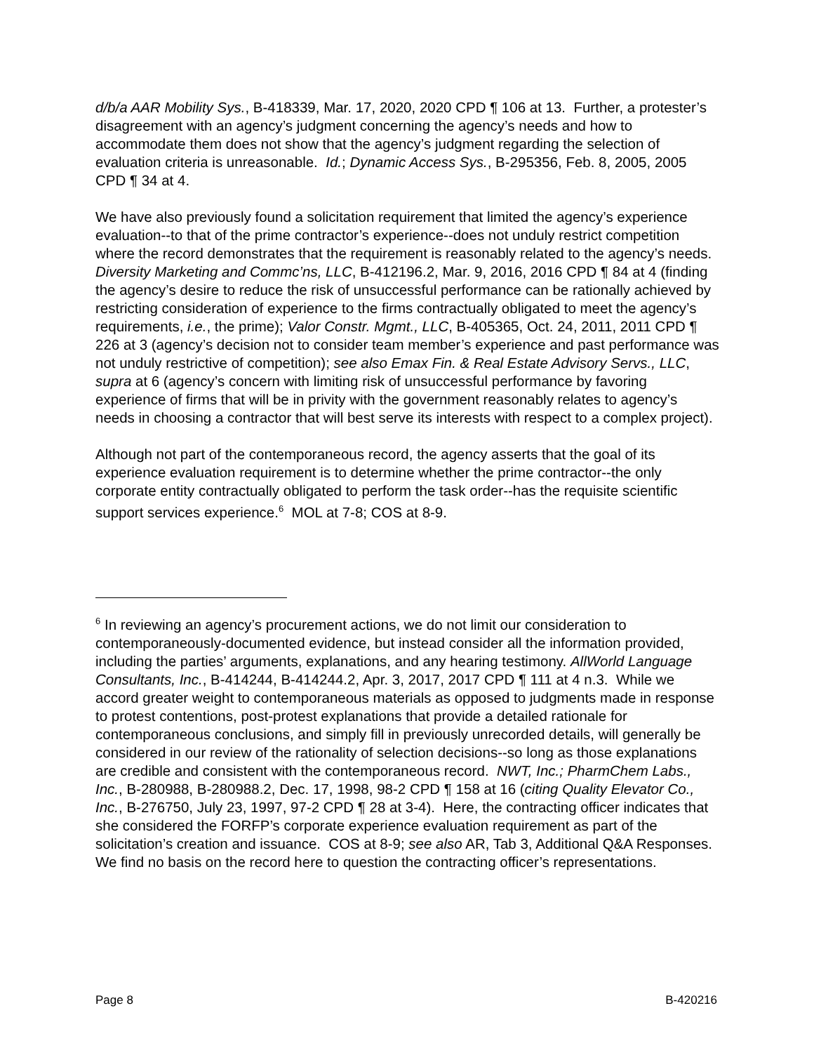d/b/a AAR Mobility Sys., B-418339, Mar. 17, 2020, 2020 CPD ¶ 106 at 13. Further, a protester’s disagreement with an agency’s judgment concerning the agency’s needs and how to accommodate them does not show that the agency’s judgment regarding the selection of evaluation criteria is unreasonable. Id.; Dynamic Access Sys., B-295356, Feb. 8, 2005, 2005 CPD ¶ 34 at 4.
We have also previously found a solicitation requirement that limited the agency’s experience evaluation--to that of the prime contractor’s experience--does not unduly restrict competition where the record demonstrates that the requirement is reasonably related to the agency’s needs. Diversity Marketing and Commc’ns, LLC, B-412196.2, Mar. 9, 2016, 2016 CPD ¶ 84 at 4 (finding the agency’s desire to reduce the risk of unsuccessful performance can be rationally achieved by restricting consideration of experience to the firms contractually obligated to meet the agency’s requirements, i.e., the prime); Valor Constr. Mgmt., LLC, B-405365, Oct. 24, 2011, 2011 CPD ¶ 226 at 3 (agency’s decision not to consider team member’s experience and past performance was not unduly restrictive of competition); see also Emax Fin. & Real Estate Advisory Servs., LLC, supra at 6 (agency’s concern with limiting risk of unsuccessful performance by favoring experience of firms that will be in privity with the government reasonably relates to agency’s needs in choosing a contractor that will best serve its interests with respect to a complex project).
Although not part of the contemporaneous record, the agency asserts that the goal of its experience evaluation requirement is to determine whether the prime contractor--the only corporate entity contractually obligated to perform the task order--has the requisite scientific support services experience.<sup>6</sup> MOL at 7-8; COS at 8-9.
<sup>6</sup> In reviewing an agency’s procurement actions, we do not limit our consideration to contemporaneously-documented evidence, but instead consider all the information provided, including the parties’ arguments, explanations, and any hearing testimony. AllWorld Language Consultants, Inc., B-414244, B-414244.2, Apr. 3, 2017, 2017 CPD ¶ 111 at 4 n.3. While we accord greater weight to contemporaneous materials as opposed to judgments made in response to protest contentions, post-protest explanations that provide a detailed rationale for contemporaneous conclusions, and simply fill in previously unrecorded details, will generally be considered in our review of the rationality of selection decisions--so long as those explanations are credible and consistent with the contemporaneous record. NWT, Inc.; PharmChem Labs., Inc., B-280988, B-280988.2, Dec. 17, 1998, 98-2 CPD ¶ 158 at 16 (citing Quality Elevator Co., Inc., B-276750, July 23, 1997, 97-2 CPD ¶ 28 at 3-4). Here, the contracting officer indicates that she considered the FORFP’s corporate experience evaluation requirement as part of the solicitation’s creation and issuance. COS at 8-9; see also AR, Tab 3, Additional Q&A Responses. We find no basis on the record here to question the contracting officer’s representations.
Page 8 B-420216